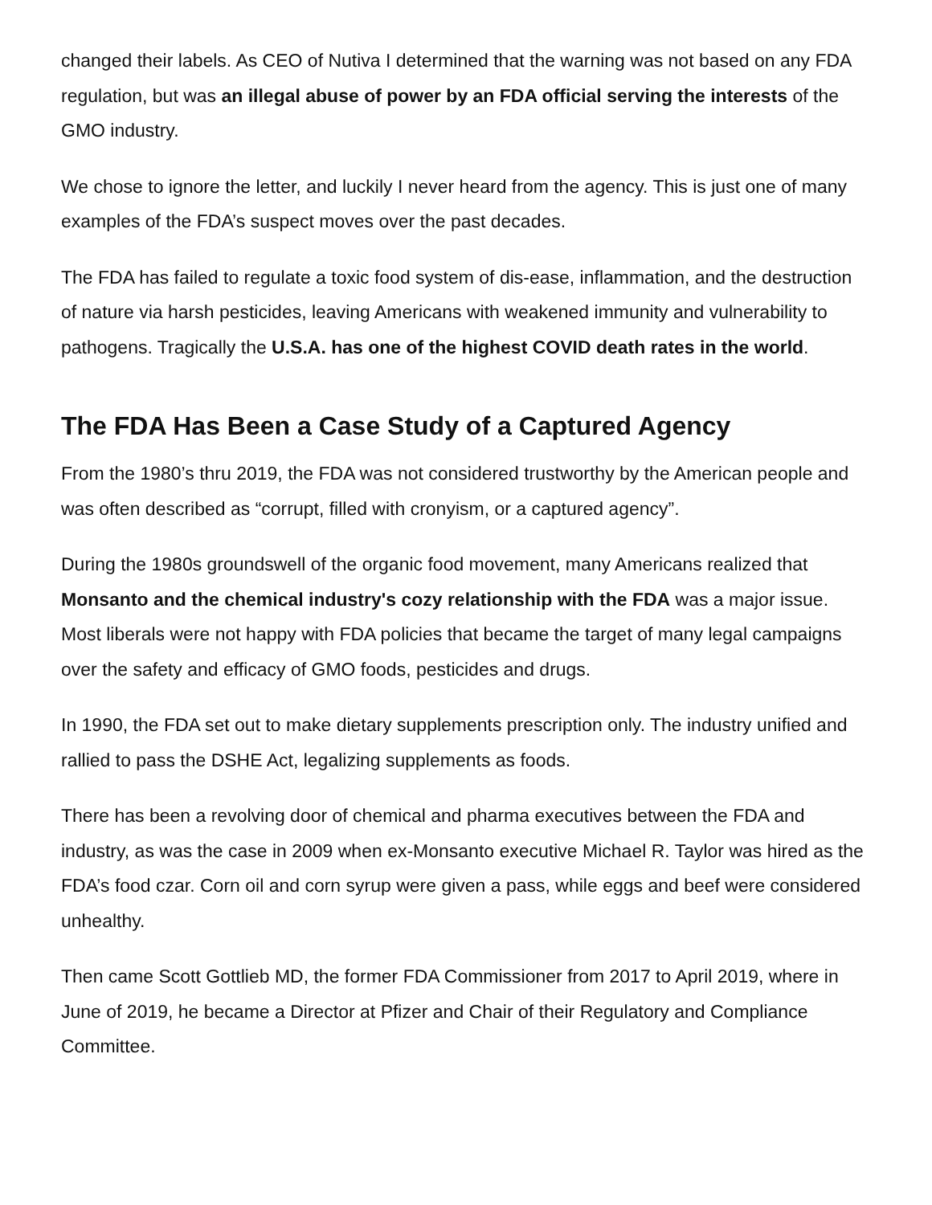changed their labels. As CEO of Nutiva I determined that the warning was not based on any FDA regulation, but was an illegal abuse of power by an FDA official serving the interests of the GMO industry.
We chose to ignore the letter, and luckily I never heard from the agency. This is just one of many examples of the FDA’s suspect moves over the past decades.
The FDA has failed to regulate a toxic food system of dis-ease, inflammation, and the destruction of nature via harsh pesticides, leaving Americans with weakened immunity and vulnerability to pathogens. Tragically the U.S.A. has one of the highest COVID death rates in the world.
The FDA Has Been a Case Study of a Captured Agency
From the 1980’s thru 2019, the FDA was not considered trustworthy by the American people and was often described as “corrupt, filled with cronyism, or a captured agency”.
During the 1980s groundswell of the organic food movement, many Americans realized that Monsanto and the chemical industry's cozy relationship with the FDA was a major issue. Most liberals were not happy with FDA policies that became the target of many legal campaigns over the safety and efficacy of GMO foods, pesticides and drugs.
In 1990, the FDA set out to make dietary supplements prescription only. The industry unified and rallied to pass the DSHE Act, legalizing supplements as foods.
There has been a revolving door of chemical and pharma executives between the FDA and industry, as was the case in 2009 when ex-Monsanto executive Michael R. Taylor was hired as the FDA’s food czar. Corn oil and corn syrup were given a pass, while eggs and beef were considered unhealthy.
Then came Scott Gottlieb MD, the former FDA Commissioner from 2017 to April 2019, where in June of 2019, he became a Director at Pfizer and Chair of their Regulatory and Compliance Committee.